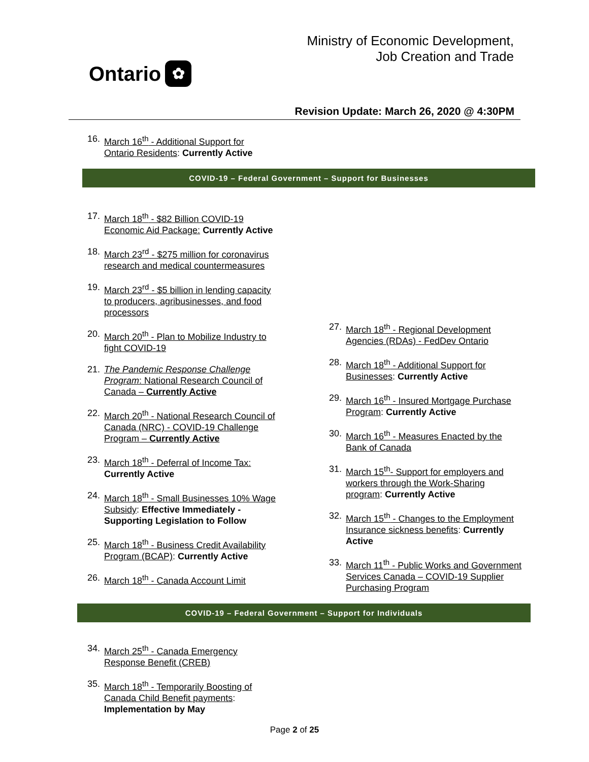Ontario ✿
Ministry of Economic Development,
Job Creation and Trade
Revision Update: March 26, 2020 @ 4:30PM
16. March 16<sup>th</sup> - Additional Support for Ontario Residents: Currently Active
COVID-19 – Federal Government – Support for Businesses
17. March 18<sup>th</sup> - $82 Billion COVID-19 Economic Aid Package: Currently Active
18. March 23<sup>rd</sup> - $275 million for coronavirus research and medical countermeasures
19. March 23<sup>rd</sup> - $5 billion in lending capacity to producers, agribusinesses, and food processors
20. March 20<sup>th</sup> - Plan to Mobilize Industry to fight COVID-19
21. The Pandemic Response Challenge Program: National Research Council of Canada – Currently Active
22. March 20<sup>th</sup> - National Research Council of Canada (NRC) - COVID-19 Challenge Program – Currently Active
23. March 18<sup>th</sup> - Deferral of Income Tax: Currently Active
24. March 18<sup>th</sup> - Small Businesses 10% Wage Subsidy: Effective Immediately - Supporting Legislation to Follow
25. March 18<sup>th</sup> - Business Credit Availability Program (BCAP): Currently Active
26. March 18<sup>th</sup> - Canada Account Limit
27. March 18<sup>th</sup> - Regional Development Agencies (RDAs) - FedDev Ontario
28. March 18<sup>th</sup> - Additional Support for Businesses: Currently Active
29. March 16<sup>th</sup> - Insured Mortgage Purchase Program: Currently Active
30. March 16<sup>th</sup> - Measures Enacted by the Bank of Canada
31. March 15<sup>th</sup>- Support for employers and workers through the Work-Sharing program: Currently Active
32. March 15<sup>th</sup> - Changes to the Employment Insurance sickness benefits: Currently Active
33. March 11<sup>th</sup> - Public Works and Government Services Canada – COVID-19 Supplier Purchasing Program
COVID-19 – Federal Government – Support for Individuals
34. March 25<sup>th</sup> - Canada Emergency Response Benefit (CREB)
35. March 18<sup>th</sup> - Temporarily Boosting of Canada Child Benefit payments: Implementation by May
Page 2 of 25